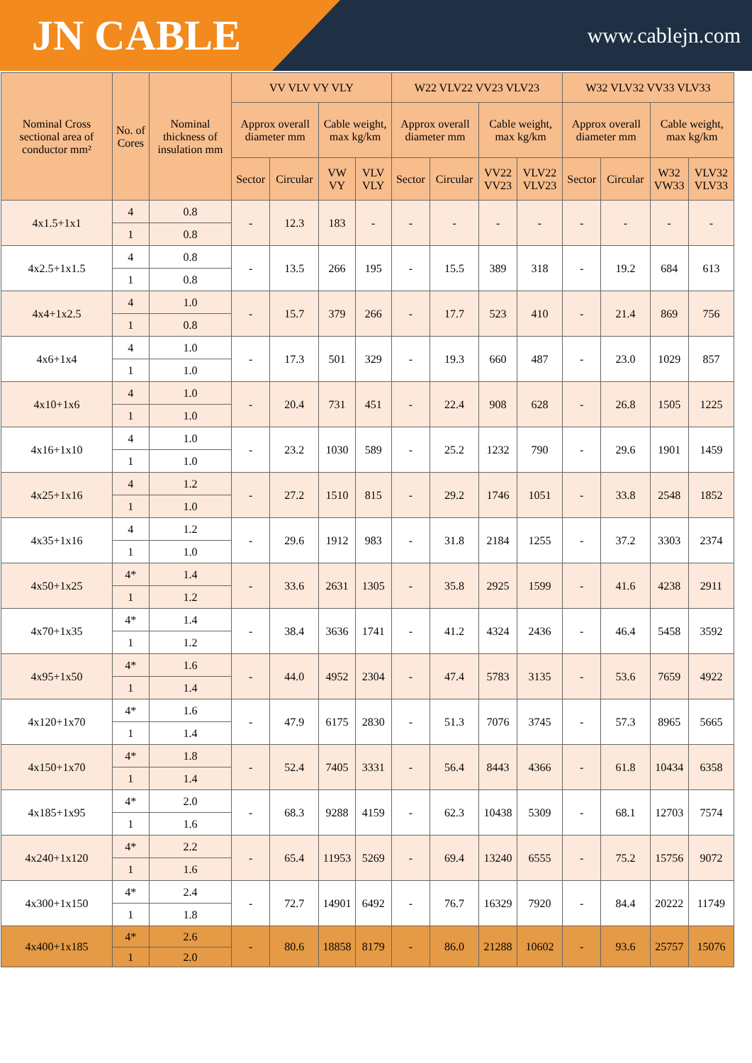JN CABLE
www.cablejn.com
| Nominal Cross sectional area of conductor mm² | No. of Cores | Nominal thickness of insulation mm | VV VLV VY VLY | | | | W22 VLV22 VV23 VLV23 | | | | W32 VLV32 VV33 VLV33 | | | |
| --- | --- | --- | --- | --- | --- | --- | --- | --- | --- | --- | --- | --- | --- | --- |
| | | | Approx overall diameter mm | | Cable weight, max kg/km | | Approx overall diameter mm | | Cable weight, max kg/km | | Approx overall diameter mm | | Cable weight, max kg/km | |
| | | | Sector | Circular | VW VY | VLV VLY | Sector | Circular | VV22 VV23 | VLV22 VLV23 | Sector | Circular | W32 VW33 | VLV32 VLV33 |
| 4x1.5+1x1 | 4 | 0.8 | - | 12.3 | 183 | - | - | - | - | - | - | - | - | - |
| | 1 | 0.8 | | | | | | | | | | | | |
| 4x2.5+1x1.5 | 4 | 0.8 | - | 13.5 | 266 | 195 | - | 15.5 | 389 | 318 | - | 19.2 | 684 | 613 |
| | 1 | 0.8 | | | | | | | | | | | | |
| 4x4+1x2.5 | 4 | 1.0 | - | 15.7 | 379 | 266 | - | 17.7 | 523 | 410 | - | 21.4 | 869 | 756 |
| | 1 | 0.8 | | | | | | | | | | | | |
| 4x6+1x4 | 4 | 1.0 | - | 17.3 | 501 | 329 | - | 19.3 | 660 | 487 | - | 23.0 | 1029 | 857 |
| | 1 | 1.0 | | | | | | | | | | | | |
| 4x10+1x6 | 4 | 1.0 | - | 20.4 | 731 | 451 | - | 22.4 | 908 | 628 | - | 26.8 | 1505 | 1225 |
| | 1 | 1.0 | | | | | | | | | | | | |
| 4x16+1x10 | 4 | 1.0 | - | 23.2 | 1030 | 589 | - | 25.2 | 1232 | 790 | - | 29.6 | 1901 | 1459 |
| | 1 | 1.0 | | | | | | | | | | | | |
| 4x25+1x16 | 4 | 1.2 | - | 27.2 | 1510 | 815 | - | 29.2 | 1746 | 1051 | - | 33.8 | 2548 | 1852 |
| | 1 | 1.0 | | | | | | | | | | | | |
| 4x35+1x16 | 4 | 1.2 | - | 29.6 | 1912 | 983 | - | 31.8 | 2184 | 1255 | - | 37.2 | 3303 | 2374 |
| | 1 | 1.0 | | | | | | | | | | | | |
| 4x50+1x25 | 4* | 1.4 | - | 33.6 | 2631 | 1305 | - | 35.8 | 2925 | 1599 | - | 41.6 | 4238 | 2911 |
| | 1 | 1.2 | | | | | | | | | | | | |
| 4x70+1x35 | 4* | 1.4 | - | 38.4 | 3636 | 1741 | - | 41.2 | 4324 | 2436 | - | 46.4 | 5458 | 3592 |
| | 1 | 1.2 | | | | | | | | | | | | |
| 4x95+1x50 | 4* | 1.6 | - | 44.0 | 4952 | 2304 | - | 47.4 | 5783 | 3135 | - | 53.6 | 7659 | 4922 |
| | 1 | 1.4 | | | | | | | | | | | | |
| 4x120+1x70 | 4* | 1.6 | - | 47.9 | 6175 | 2830 | - | 51.3 | 7076 | 3745 | - | 57.3 | 8965 | 5665 |
| | 1 | 1.4 | | | | | | | | | | | | |
| 4x150+1x70 | 4* | 1.8 | - | 52.4 | 7405 | 3331 | - | 56.4 | 8443 | 4366 | - | 61.8 | 10434 | 6358 |
| | 1 | 1.4 | | | | | | | | | | | | |
| 4x185+1x95 | 4* | 2.0 | - | 68.3 | 9288 | 4159 | - | 62.3 | 10438 | 5309 | - | 68.1 | 12703 | 7574 |
| | 1 | 1.6 | | | | | | | | | | | | |
| 4x240+1x120 | 4* | 2.2 | - | 65.4 | 11953 | 5269 | - | 69.4 | 13240 | 6555 | - | 75.2 | 15756 | 9072 |
| | 1 | 1.6 | | | | | | | | | | | | |
| 4x300+1x150 | 4* | 2.4 | - | 72.7 | 14901 | 6492 | - | 76.7 | 16329 | 7920 | - | 84.4 | 20222 | 11749 |
| | 1 | 1.8 | | | | | | | | | | | | |
| 4x400+1x185 | 4* | 2.6 | - | 80.6 | 18858 | 8179 | - | 86.0 | 21288 | 10602 | - | 93.6 | 25757 | 15076 |
| | 1 | 2.0 | | | | | | | | | | | | |